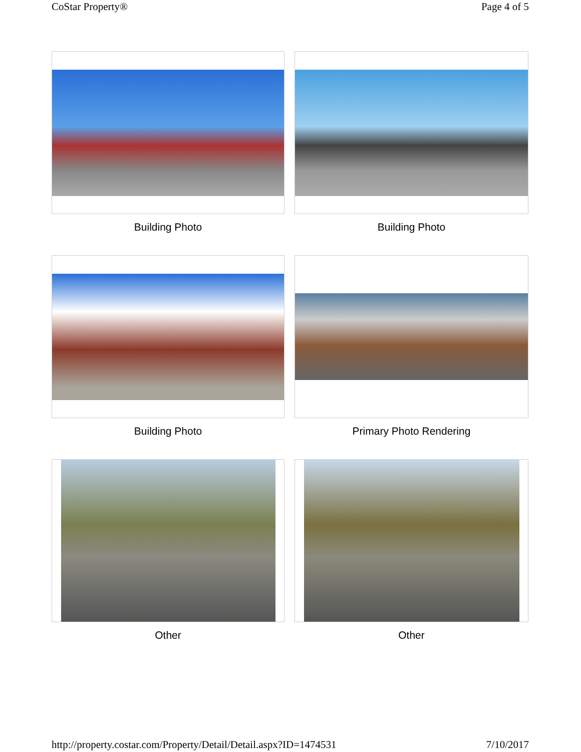CoStar Property® Page 4 of 5
Building Photo
Building Photo
Building Photo
Primary Photo Rendering
Other
Other
http://property.costar.com/Property/Detail/Detail.aspx?ID=1474531 7/10/2017